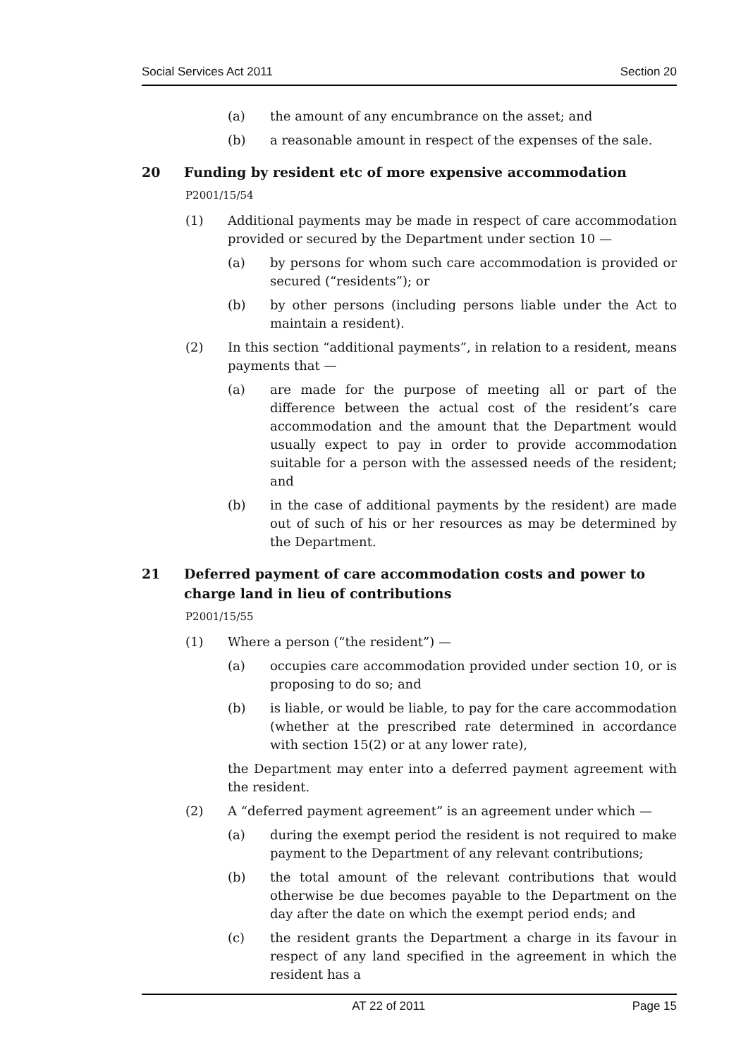Social Services Act 2011 Section 20
(a) the amount of any encumbrance on the asset; and
(b) a reasonable amount in respect of the expenses of the sale.
20 Funding by resident etc of more expensive accommodation
P2001/15/54
(1) Additional payments may be made in respect of care accommodation provided or secured by the Department under section 10 —
(a) by persons for whom such care accommodation is provided or secured (“residents”); or
(b) by other persons (including persons liable under the Act to maintain a resident).
(2) In this section “additional payments”, in relation to a resident, means payments that —
(a) are made for the purpose of meeting all or part of the difference between the actual cost of the resident’s care accommodation and the amount that the Department would usually expect to pay in order to provide accommodation suitable for a person with the assessed needs of the resident; and
(b) in the case of additional payments by the resident) are made out of such of his or her resources as may be determined by the Department.
21 Deferred payment of care accommodation costs and power to charge land in lieu of contributions
P2001/15/55
(1) Where a person (“the resident”) —
(a) occupies care accommodation provided under section 10, or is proposing to do so; and
(b) is liable, or would be liable, to pay for the care accommodation (whether at the prescribed rate determined in accordance with section 15(2) or at any lower rate),
the Department may enter into a deferred payment agreement with the resident.
(2) A “deferred payment agreement” is an agreement under which —
(a) during the exempt period the resident is not required to make payment to the Department of any relevant contributions;
(b) the total amount of the relevant contributions that would otherwise be due becomes payable to the Department on the day after the date on which the exempt period ends; and
(c) the resident grants the Department a charge in its favour in respect of any land specified in the agreement in which the resident has a
AT 22 of 2011 Page 15